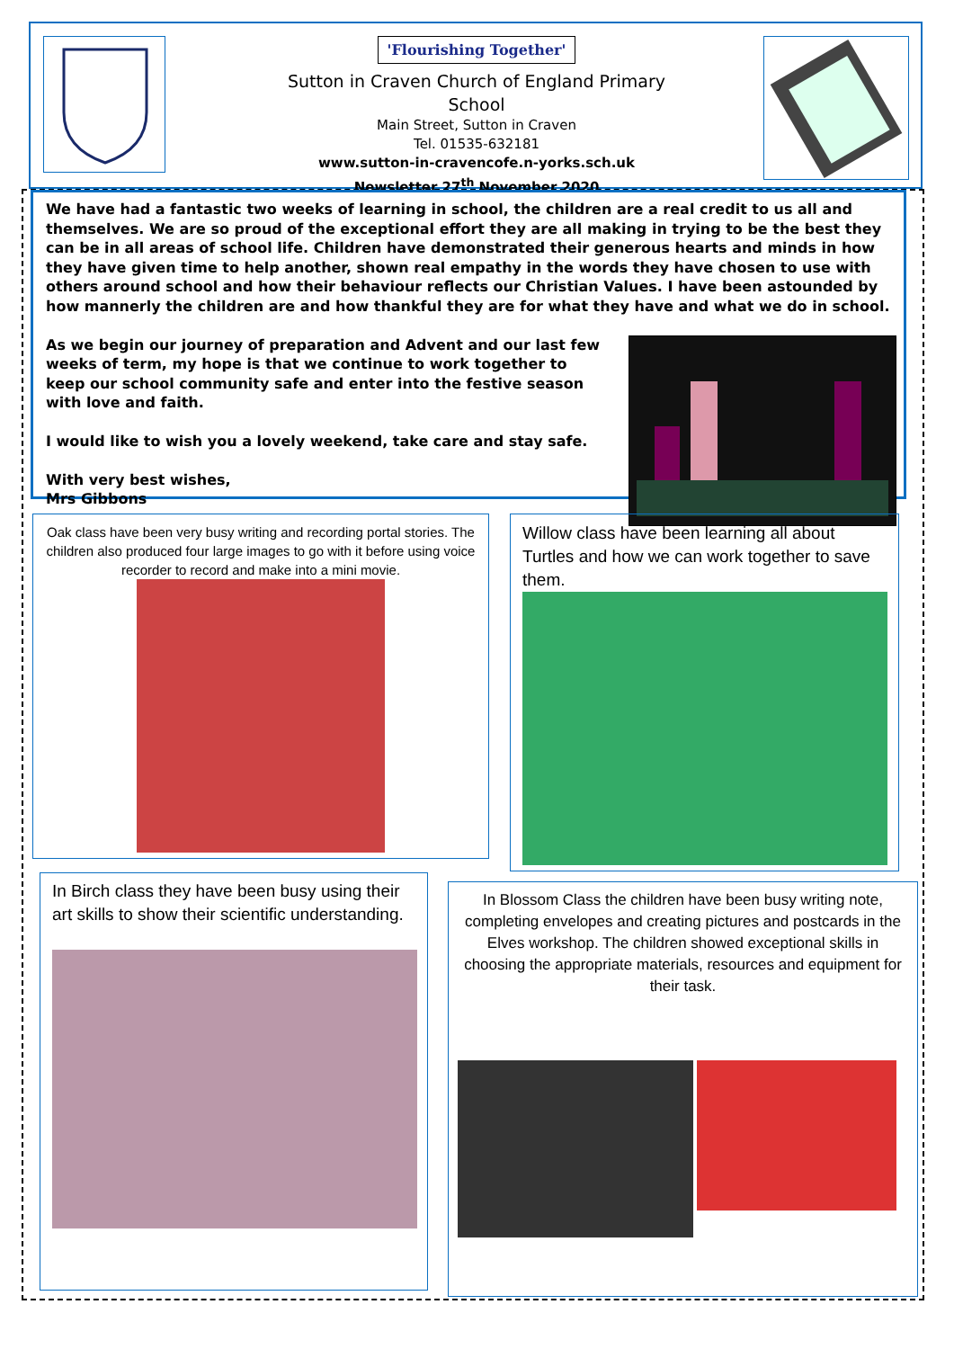'Flourishing Together'
Sutton in Craven Church of England Primary School
Main Street, Sutton in Craven
Tel. 01535-632181
www.sutton-in-cravencofe.n-yorks.sch.uk
Newsletter 27<sup>th</sup> November 2020
We have had a fantastic two weeks of learning in school, the children are a real credit to us all and themselves. We are so proud of the exceptional effort they are all making in trying to be the best they can be in all areas of school life. Children have demonstrated their generous hearts and minds in how they have given time to help another, shown real empathy in the words they have chosen to use with others around school and how their behaviour reflects our Christian Values. I have been astounded by how mannerly the children are and how thankful they are for what they have and what we do in school.
As we begin our journey of preparation and Advent and our last few weeks of term, my hope is that we continue to work together to keep our school community safe and enter into the festive season with love and faith.
I would like to wish you a lovely weekend, take care and stay safe.
With very best wishes,
Mrs Gibbons
Oak class have been very busy writing and recording portal stories. The children also produced four large images to go with it before using voice recorder to record and make into a mini movie.
Willow class have been learning all about Turtles and how we can work together to save them.
In Birch class they have been busy using their art skills to show their scientific understanding.
In Blossom Class the children have been busy writing note, completing envelopes and creating pictures and postcards in the Elves workshop. The children showed exceptional skills in choosing the appropriate materials, resources and equipment for their task.